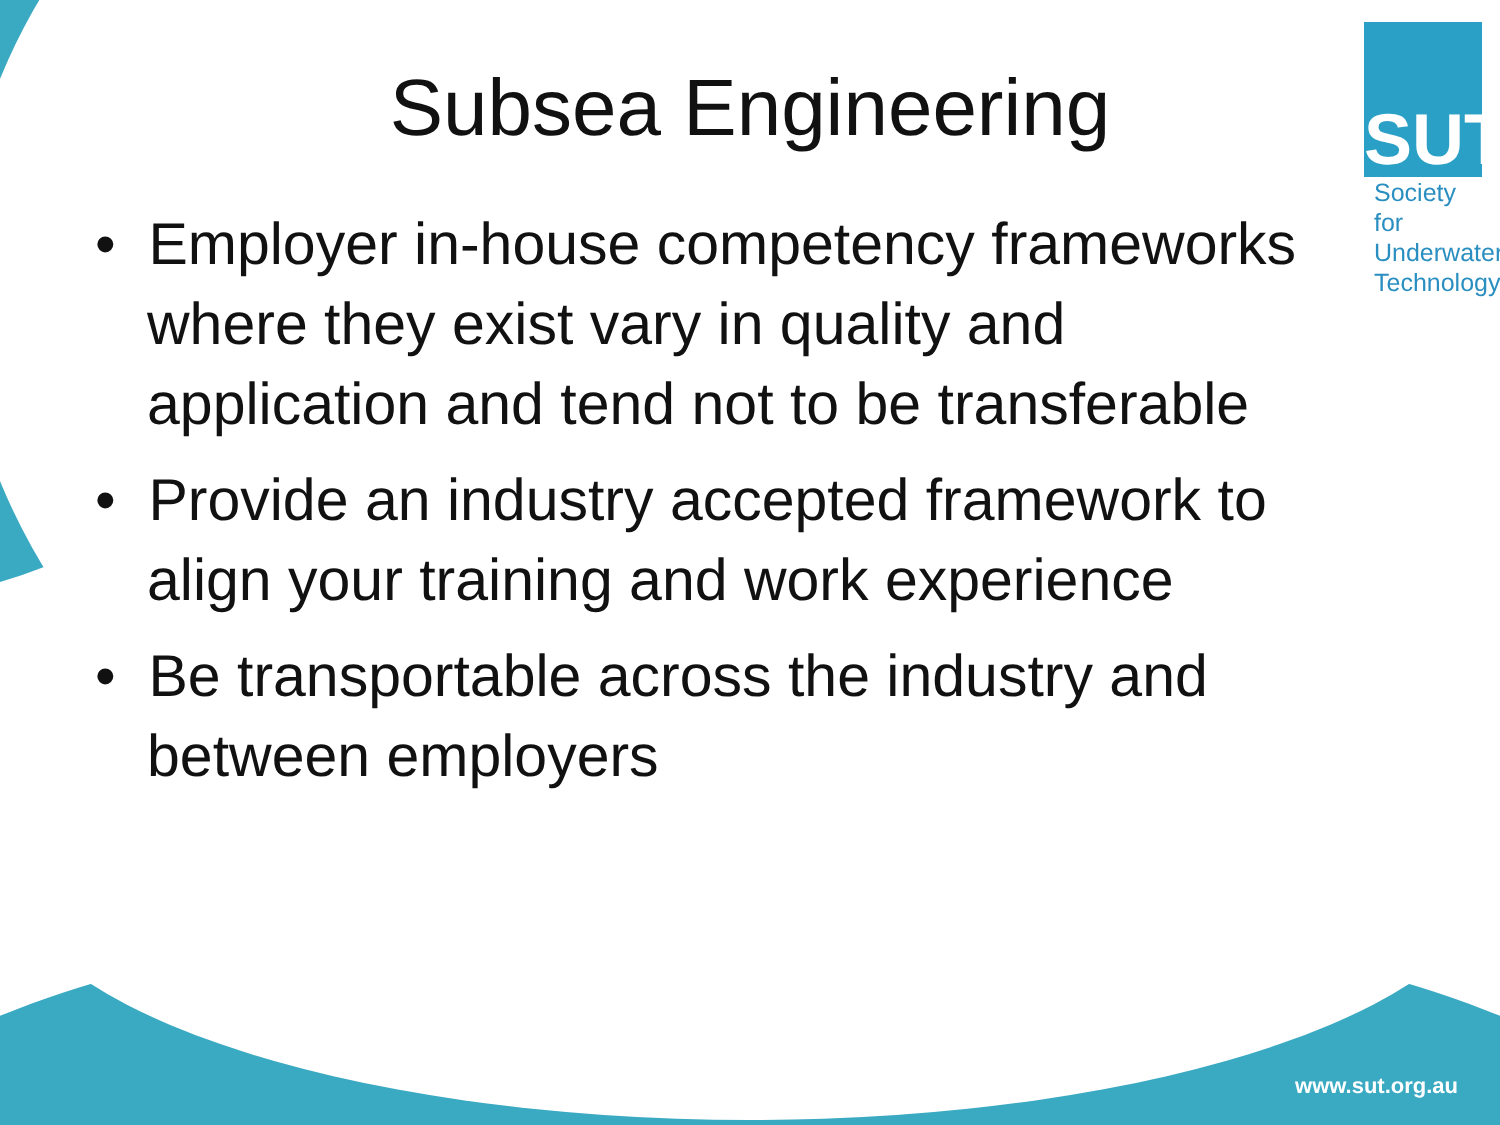Subsea Engineering
SUT
Society for
Underwater
Technology
• Employer in-house competency frameworks where they exist vary in quality and application and tend not to be transferable
• Provide an industry accepted framework to align your training and work experience
• Be transportable across the industry and between employers
www.sut.org.au